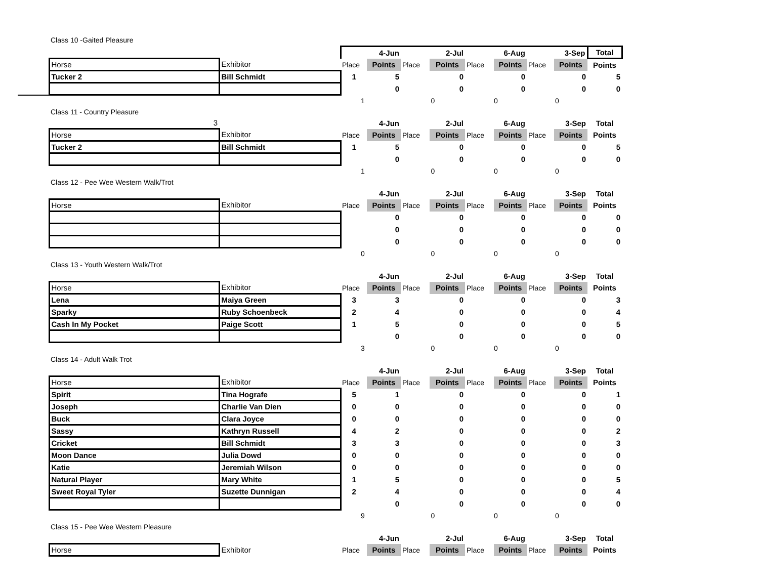Class 10 -Gaited Pleasure
| | | | | 4-Jun | | 2-Jul | | 6-Aug | | 3-Sep | Total |
| | Horse | Exhibitor | Place | Points | Place | Points | Place | Points | Place | Points | Points |
| | Tucker 2 | Bill Schmidt | 1 | 5 | | 0 | | 0 | | 0 | 5 |
| | | | | 0 | | 0 | | 0 | | 0 | 0 |
| | | | 1 | | 0 | | 0 | | 0 | | |
Class 11 - Country Pleasure
| | 3 | | | 4-Jun | | 2-Jul | | 6-Aug | | 3-Sep | Total |
| | Horse | Exhibitor | Place | Points | Place | Points | Place | Points | Place | Points | Points |
| | Tucker 2 | Bill Schmidt | 1 | 5 | | 0 | | 0 | | 0 | 5 |
| | | | | 0 | | 0 | | 0 | | 0 | 0 |
| | | | 1 | | 0 | | 0 | | 0 | | |
Class 12 - Pee Wee Western Walk/Trot
| | | | | 4-Jun | | 2-Jul | | 6-Aug | | 3-Sep | Total |
| | Horse | Exhibitor | Place | Points | Place | Points | Place | Points | Place | Points | Points |
| | | | | 0 | | 0 | | 0 | | 0 | 0 |
| | | | | 0 | | 0 | | 0 | | 0 | 0 |
| | | | | 0 | | 0 | | 0 | | 0 | 0 |
| | | | 0 | | 0 | | 0 | | 0 | | |
Class 13 - Youth Western Walk/Trot
| | | | | 4-Jun | | 2-Jul | | 6-Aug | | 3-Sep | Total |
| | Horse | Exhibitor | Place | Points | Place | Points | Place | Points | Place | Points | Points |
| | Lena | Maiya Green | 3 | 3 | | 0 | | 0 | | 0 | 3 |
| | Sparky | Ruby Schoenbeck | 2 | 4 | | 0 | | 0 | | 0 | 4 |
| | Cash In My Pocket | Paige Scott | 1 | 5 | | 0 | | 0 | | 0 | 5 |
| | | | | 0 | | 0 | | 0 | | 0 | 0 |
| | | | 3 | | 0 | | 0 | | 0 | | |
Class 14 - Adult Walk Trot
| | | | | 4-Jun | | 2-Jul | | 6-Aug | | 3-Sep | Total |
| | Horse | Exhibitor | Place | Points | Place | Points | Place | Points | Place | Points | Points |
| | Spirit | Tina Hografe | 5 | 1 | | 0 | | 0 | | 0 | 1 |
| | Joseph | Charlie Van Dien | 0 | 0 | | 0 | | 0 | | 0 | 0 |
| | Buck | Clara Joyce | 0 | 0 | | 0 | | 0 | | 0 | 0 |
| | Sassy | Kathryn Russell | 4 | 2 | | 0 | | 0 | | 0 | 2 |
| | Cricket | Bill Schmidt | 3 | 3 | | 0 | | 0 | | 0 | 3 |
| | Moon Dance | Julia Dowd | 0 | 0 | | 0 | | 0 | | 0 | 0 |
| | Katie | Jeremiah Wilson | 0 | 0 | | 0 | | 0 | | 0 | 0 |
| | Natural Player | Mary White | 1 | 5 | | 0 | | 0 | | 0 | 5 |
| | Sweet Royal Tyler | Suzette Dunnigan | 2 | 4 | | 0 | | 0 | | 0 | 4 |
| | | | | 0 | | 0 | | 0 | | 0 | 0 |
| | | | 9 | | 0 | | 0 | | 0 | | |
Class 15 - Pee Wee Western Pleasure
| | | | | 4-Jun | | 2-Jul | | 6-Aug | | 3-Sep | Total |
| | Horse | Exhibitor | Place | Points | Place | Points | Place | Points | Place | Points | Points |